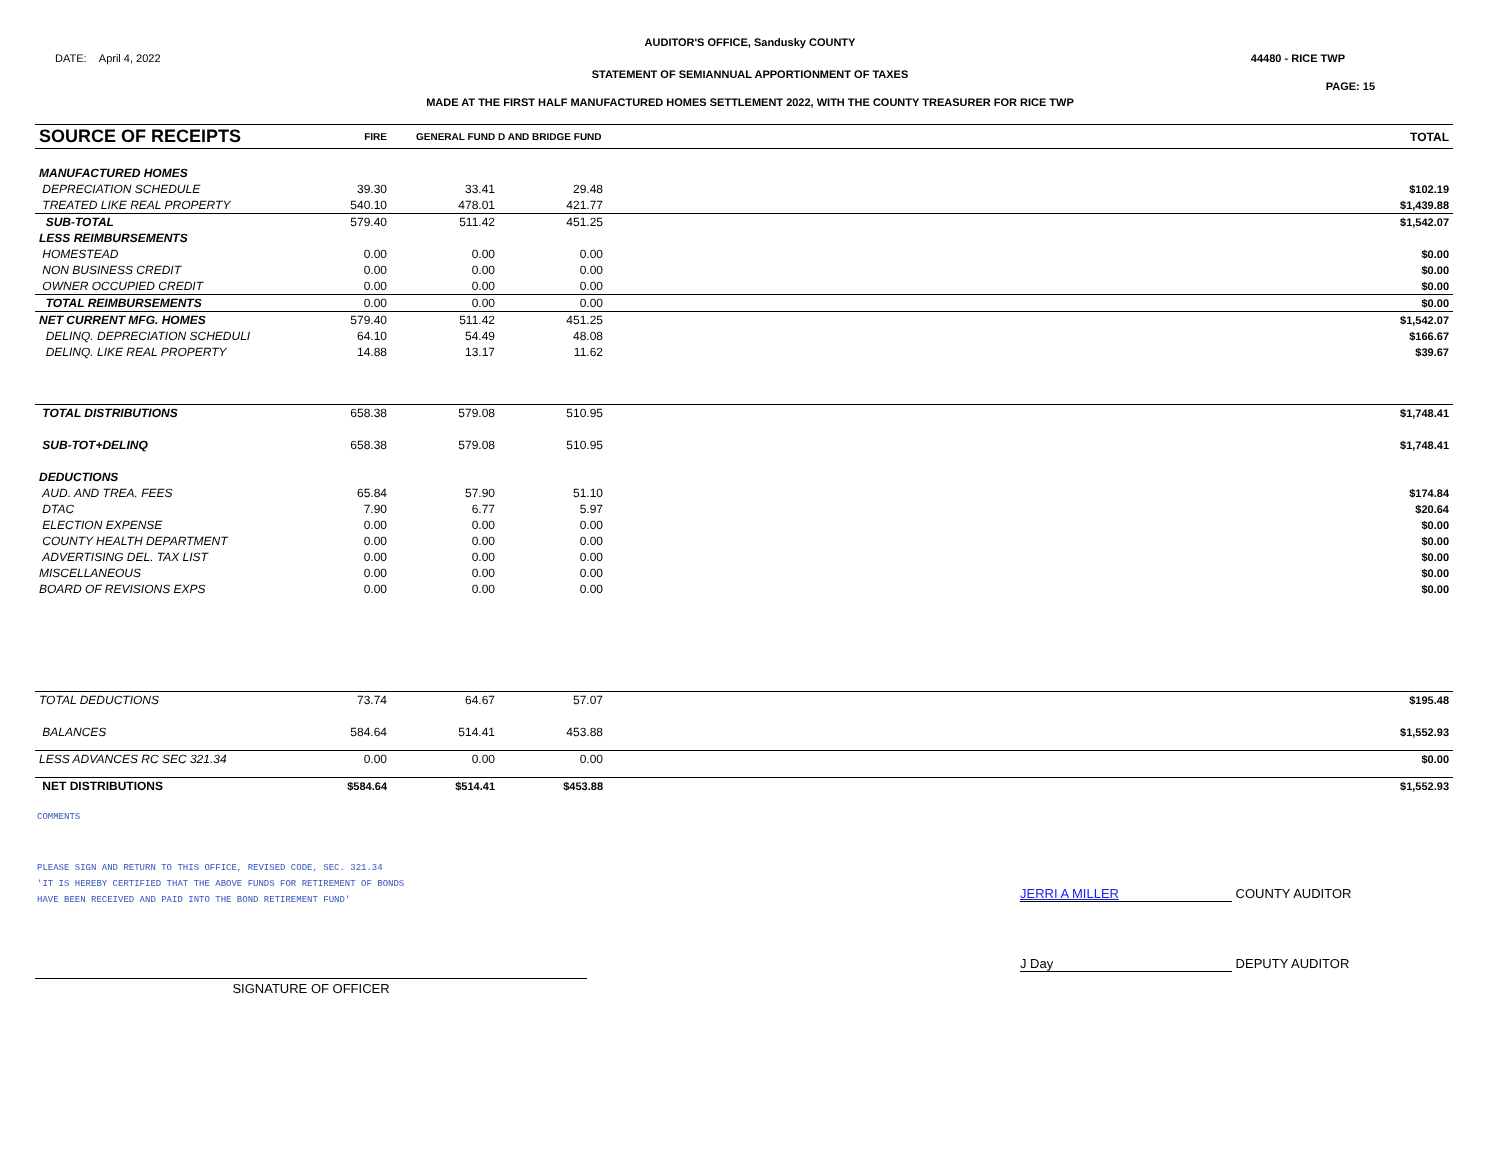AUDITOR'S OFFICE, Sandusky COUNTY
DATE: April 4, 2022 44480 - RICE TWP
STATEMENT OF SEMIANNUAL APPORTIONMENT OF TAXES
PAGE: 15
MADE AT THE FIRST HALF MANUFACTURED HOMES SETTLEMENT 2022, WITH THE COUNTY TREASURER FOR RICE TWP
| SOURCE OF RECEIPTS | FIRE | GENERAL FUND D AND BRIDGE FUND | | | TOTAL |
| MANUFACTURED HOMES | | | | | |
| DEPRECIATION SCHEDULE | 39.30 | 33.41 | 29.48 | | $102.19 |
| TREATED LIKE REAL PROPERTY | 540.10 | 478.01 | 421.77 | | $1,439.88 |
| SUB-TOTAL | 579.40 | 511.42 | 451.25 | | $1,542.07 |
| LESS REIMBURSEMENTS | | | | | |
| HOMESTEAD | 0.00 | 0.00 | 0.00 | | $0.00 |
| NON BUSINESS CREDIT | 0.00 | 0.00 | 0.00 | | $0.00 |
| OWNER OCCUPIED CREDIT | 0.00 | 0.00 | 0.00 | | $0.00 |
| TOTAL REIMBURSEMENTS | 0.00 | 0.00 | 0.00 | | $0.00 |
| NET CURRENT MFG. HOMES | 579.40 | 511.42 | 451.25 | | $1,542.07 |
| DELINQ. DEPRECIATION SCHEDULI | 64.10 | 54.49 | 48.08 | | $166.67 |
| DELINQ. LIKE REAL PROPERTY | 14.88 | 13.17 | 11.62 | | $39.67 |
| TOTAL DISTRIBUTIONS | 658.38 | 579.08 | 510.95 | | $1,748.41 |
| SUB-TOT+DELINQ | 658.38 | 579.08 | 510.95 | | $1,748.41 |
| DEDUCTIONS | | | | | |
| AUD. AND TREA. FEES | 65.84 | 57.90 | 51.10 | | $174.84 |
| DTAC | 7.90 | 6.77 | 5.97 | | $20.64 |
| ELECTION EXPENSE | 0.00 | 0.00 | 0.00 | | $0.00 |
| COUNTY HEALTH DEPARTMENT | 0.00 | 0.00 | 0.00 | | $0.00 |
| ADVERTISING DEL. TAX LIST | 0.00 | 0.00 | 0.00 | | $0.00 |
| MISCELLANEOUS | 0.00 | 0.00 | 0.00 | | $0.00 |
| BOARD OF REVISIONS EXPS | 0.00 | 0.00 | 0.00 | | $0.00 |
| TOTAL DEDUCTIONS | 73.74 | 64.67 | 57.07 | | $195.48 |
| BALANCES | 584.64 | 514.41 | 453.88 | | $1,552.93 |
| LESS ADVANCES RC SEC 321.34 | 0.00 | 0.00 | 0.00 | | $0.00 |
| NET DISTRIBUTIONS | $584.64 | $514.41 | $453.88 | | $1,552.93 |
COMMENTS
PLEASE SIGN AND RETURN TO THIS OFFICE, REVISED CODE, SEC. 321.34
'IT IS HEREBY CERTIFIED THAT THE ABOVE FUNDS FOR RETIREMENT OF BONDS
HAVE BEEN RECEIVED AND PAID INTO THE BOND RETIREMENT FUND'
JERRI A MILLER COUNTY AUDITOR
SIGNATURE OF OFFICER
J Day DEPUTY AUDITOR